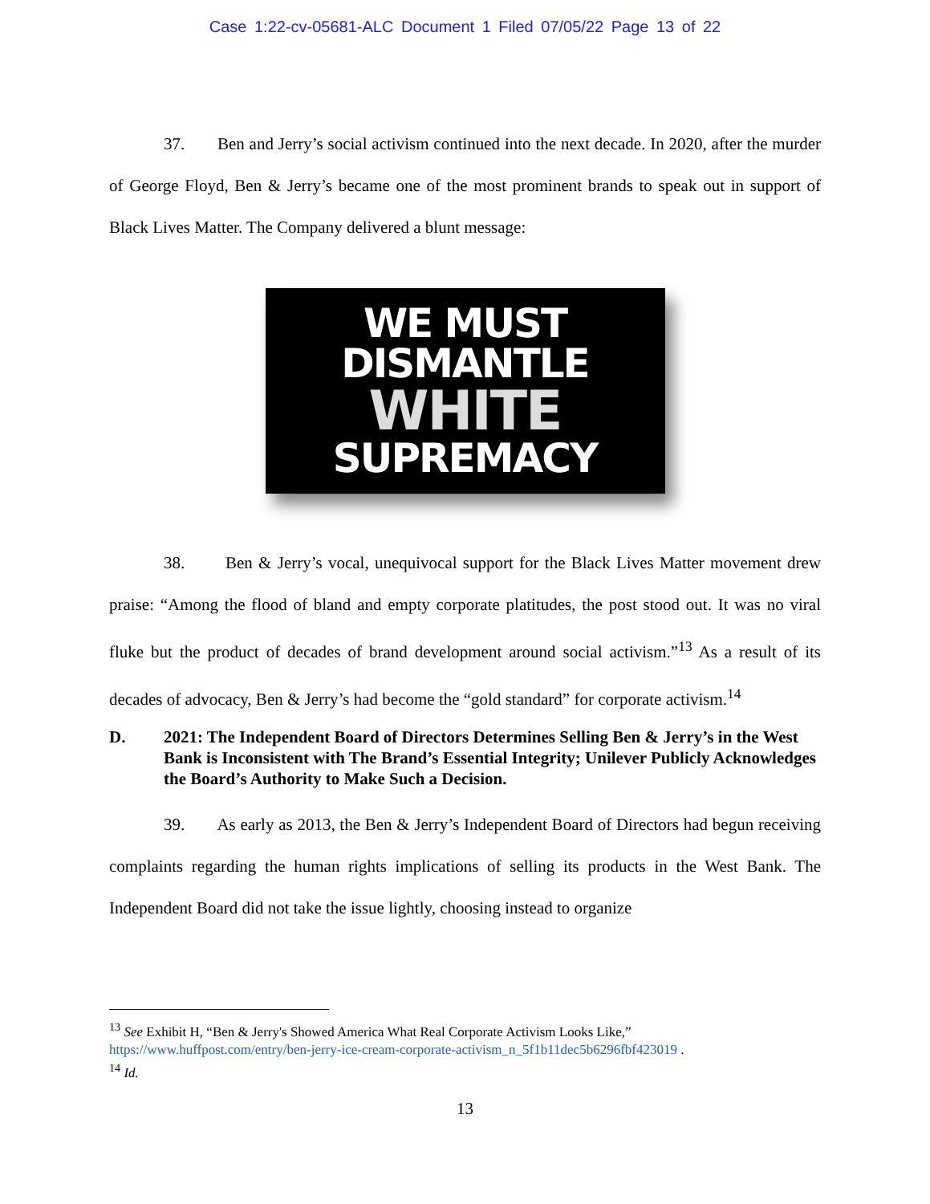Case 1:22-cv-05681-ALC Document 1 Filed 07/05/22 Page 13 of 22
37. Ben and Jerry’s social activism continued into the next decade. In 2020, after the murder of George Floyd, Ben & Jerry’s became one of the most prominent brands to speak out in support of Black Lives Matter. The Company delivered a blunt message:
WE MUST
DISMANTLE
WHITE
SUPREMACY
38. Ben & Jerry’s vocal, unequivocal support for the Black Lives Matter movement drew praise: “Among the flood of bland and empty corporate platitudes, the post stood out. It was no viral fluke but the product of decades of brand development around social activism.”<sup>13</sup> As a result of its decades of advocacy, Ben & Jerry’s had become the “gold standard” for corporate activism.<sup>14</sup>
D. 2021: The Independent Board of Directors Determines Selling Ben & Jerry’s in the West Bank is Inconsistent with The Brand’s Essential Integrity; Unilever Publicly Acknowledges the Board’s Authority to Make Such a Decision.
39. As early as 2013, the Ben & Jerry’s Independent Board of Directors had begun receiving complaints regarding the human rights implications of selling its products in the West Bank. The Independent Board did not take the issue lightly, choosing instead to organize
<sup>13</sup> See Exhibit H, “Ben & Jerry's Showed America What Real Corporate Activism Looks Like,”
https://www.huffpost.com/entry/ben-jerry-ice-cream-corporate-activism_n_5f1b11dec5b6296fbf423019 .
<sup>14</sup> Id.
13